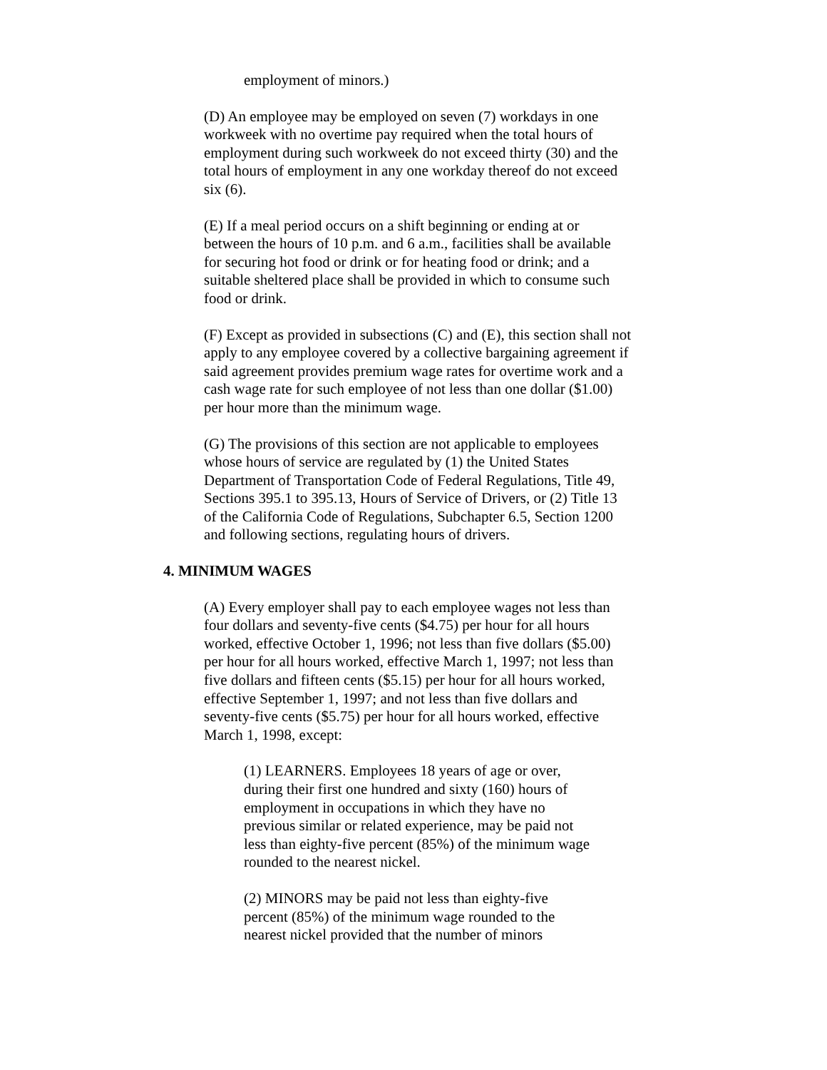employment of minors.)
(D) An employee may be employed on seven (7) workdays in one workweek with no overtime pay required when the total hours of employment during such workweek do not exceed thirty (30) and the total hours of employment in any one workday thereof do not exceed six (6).
(E) If a meal period occurs on a shift beginning or ending at or between the hours of 10 p.m. and 6 a.m., facilities shall be available for securing hot food or drink or for heating food or drink; and a suitable sheltered place shall be provided in which to consume such food or drink.
(F) Except as provided in subsections (C) and (E), this section shall not apply to any employee covered by a collective bargaining agreement if said agreement provides premium wage rates for overtime work and a cash wage rate for such employee of not less than one dollar ($1.00) per hour more than the minimum wage.
(G) The provisions of this section are not applicable to employees whose hours of service are regulated by (1) the United States Department of Transportation Code of Federal Regulations, Title 49, Sections 395.1 to 395.13, Hours of Service of Drivers, or (2) Title 13 of the California Code of Regulations, Subchapter 6.5, Section 1200 and following sections, regulating hours of drivers.
4. MINIMUM WAGES
(A) Every employer shall pay to each employee wages not less than four dollars and seventy-five cents ($4.75) per hour for all hours worked, effective October 1, 1996; not less than five dollars ($5.00) per hour for all hours worked, effective March 1, 1997; not less than five dollars and fifteen cents ($5.15) per hour for all hours worked, effective September 1, 1997; and not less than five dollars and seventy-five cents ($5.75) per hour for all hours worked, effective March 1, 1998, except:
(1) LEARNERS. Employees 18 years of age or over, during their first one hundred and sixty (160) hours of employment in occupations in which they have no previous similar or related experience, may be paid not less than eighty-five percent (85%) of the minimum wage rounded to the nearest nickel.
(2) MINORS may be paid not less than eighty-five percent (85%) of the minimum wage rounded to the nearest nickel provided that the number of minors